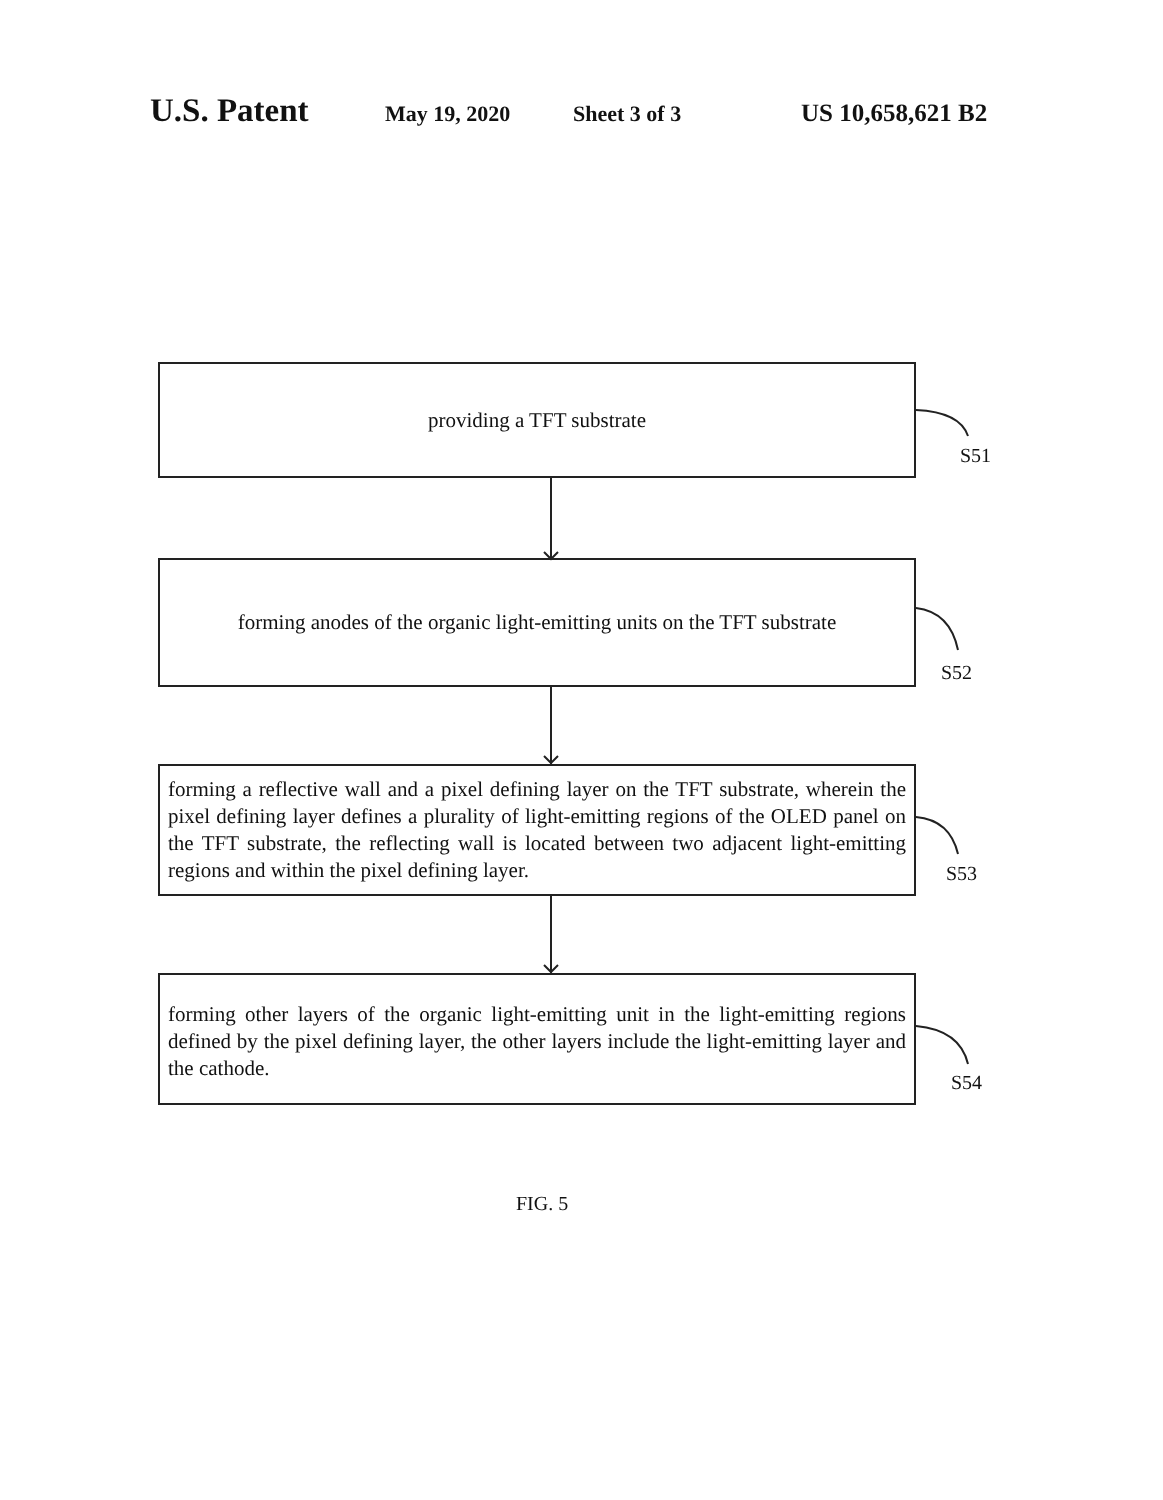U.S. Patent May 19, 2020 Sheet 3 of 3 US 10,658,621 B2
providing a TFT substrate
S51
forming anodes of the organic light-emitting units on the TFT substrate
S52
forming a reflective wall and a pixel defining layer on the TFT substrate, wherein the pixel defining layer defines a plurality of light-emitting regions of the OLED panel on the TFT substrate, the reflecting wall is located between two adjacent light-emitting regions and within the pixel defining layer.
S53
forming other layers of the organic light-emitting unit in the light-emitting regions defined by the pixel defining layer, the other layers include the light-emitting layer and the cathode.
S54
FIG. 5